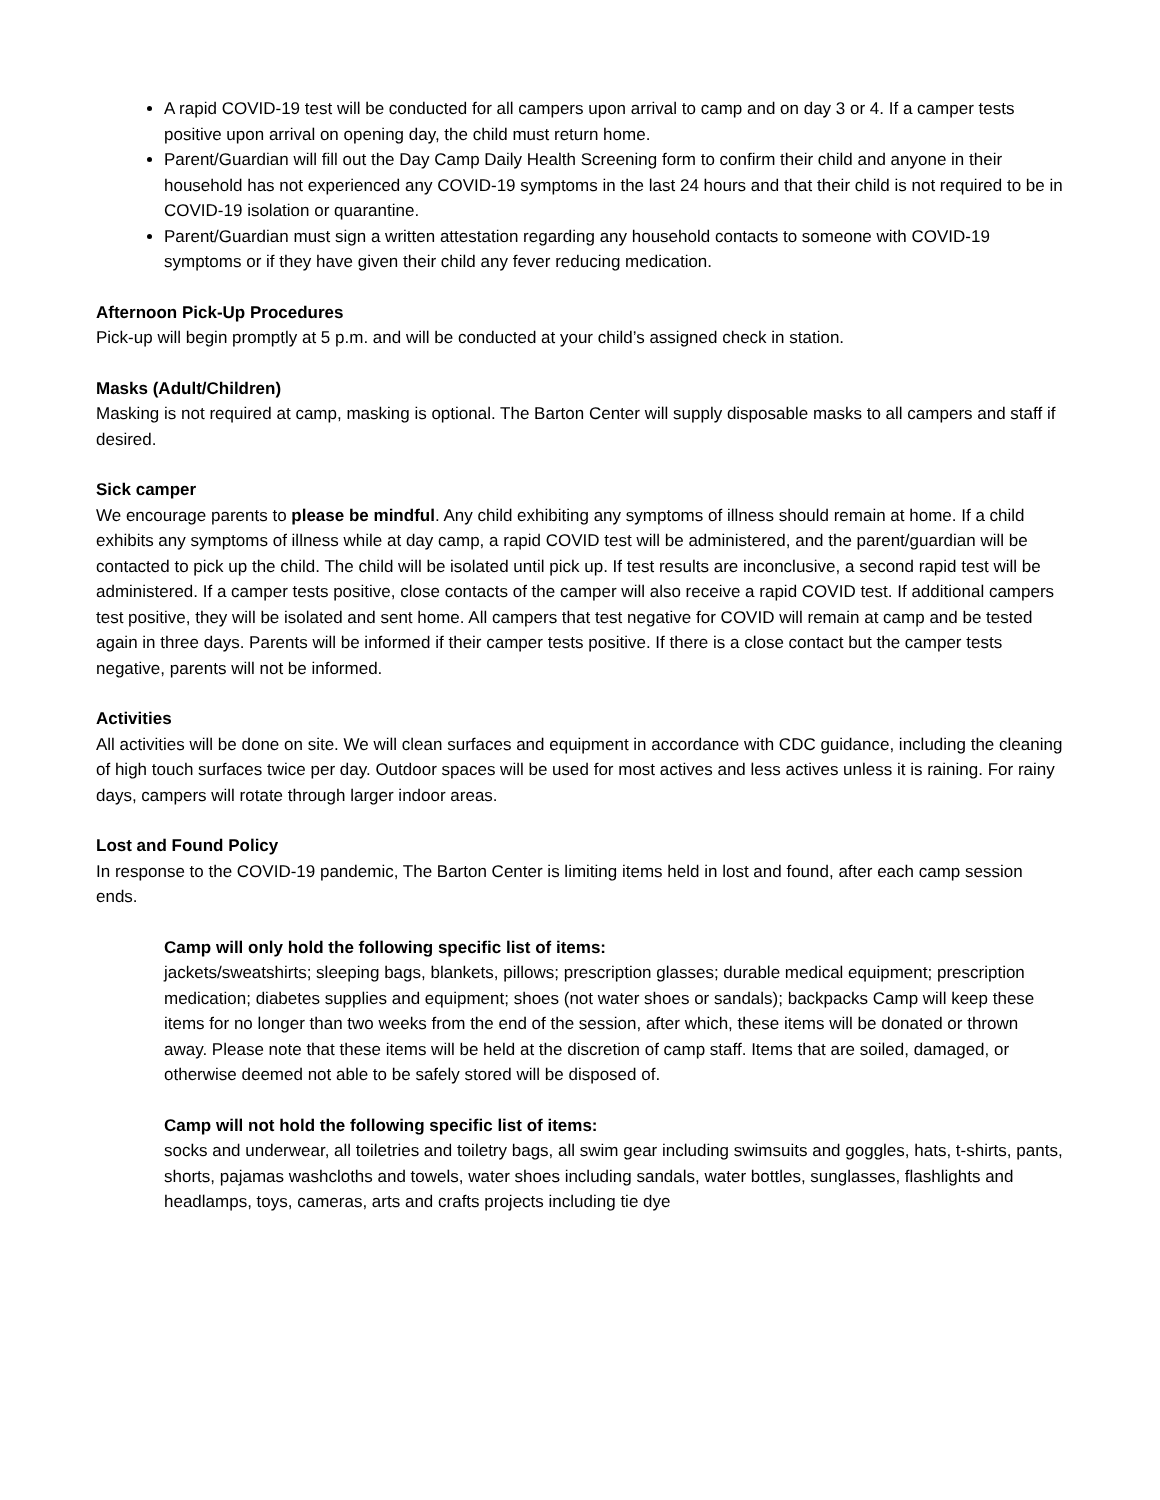A rapid COVID-19 test will be conducted for all campers upon arrival to camp and on day 3 or 4. If a camper tests positive upon arrival on opening day, the child must return home.
Parent/Guardian will fill out the Day Camp Daily Health Screening form to confirm their child and anyone in their household has not experienced any COVID-19 symptoms in the last 24 hours and that their child is not required to be in COVID-19 isolation or quarantine.
Parent/Guardian must sign a written attestation regarding any household contacts to someone with COVID-19 symptoms or if they have given their child any fever reducing medication.
Afternoon Pick-Up Procedures
Pick-up will begin promptly at 5 p.m. and will be conducted at your child’s assigned check in station.
Masks (Adult/Children)
Masking is not required at camp, masking is optional. The Barton Center will supply disposable masks to all campers and staff if desired.
Sick camper
We encourage parents to please be mindful. Any child exhibiting any symptoms of illness should remain at home. If a child exhibits any symptoms of illness while at day camp, a rapid COVID test will be administered, and the parent/guardian will be contacted to pick up the child. The child will be isolated until pick up. If test results are inconclusive, a second rapid test will be administered. If a camper tests positive, close contacts of the camper will also receive a rapid COVID test. If additional campers test positive, they will be isolated and sent home. All campers that test negative for COVID will remain at camp and be tested again in three days. Parents will be informed if their camper tests positive. If there is a close contact but the camper tests negative, parents will not be informed.
Activities
All activities will be done on site. We will clean surfaces and equipment in accordance with CDC guidance, including the cleaning of high touch surfaces twice per day. Outdoor spaces will be used for most actives and less actives unless it is raining. For rainy days, campers will rotate through larger indoor areas.
Lost and Found Policy
In response to the COVID-19 pandemic, The Barton Center is limiting items held in lost and found, after each camp session ends.
Camp will only hold the following specific list of items:
jackets/sweatshirts; sleeping bags, blankets, pillows; prescription glasses; durable medical equipment; prescription medication; diabetes supplies and equipment; shoes (not water shoes or sandals); backpacks Camp will keep these items for no longer than two weeks from the end of the session, after which, these items will be donated or thrown away. Please note that these items will be held at the discretion of camp staff. Items that are soiled, damaged, or otherwise deemed not able to be safely stored will be disposed of.
Camp will not hold the following specific list of items:
socks and underwear, all toiletries and toiletry bags, all swim gear including swimsuits and goggles, hats, t-shirts, pants, shorts, pajamas washcloths and towels, water shoes including sandals, water bottles, sunglasses, flashlights and headlamps, toys, cameras, arts and crafts projects including tie dye